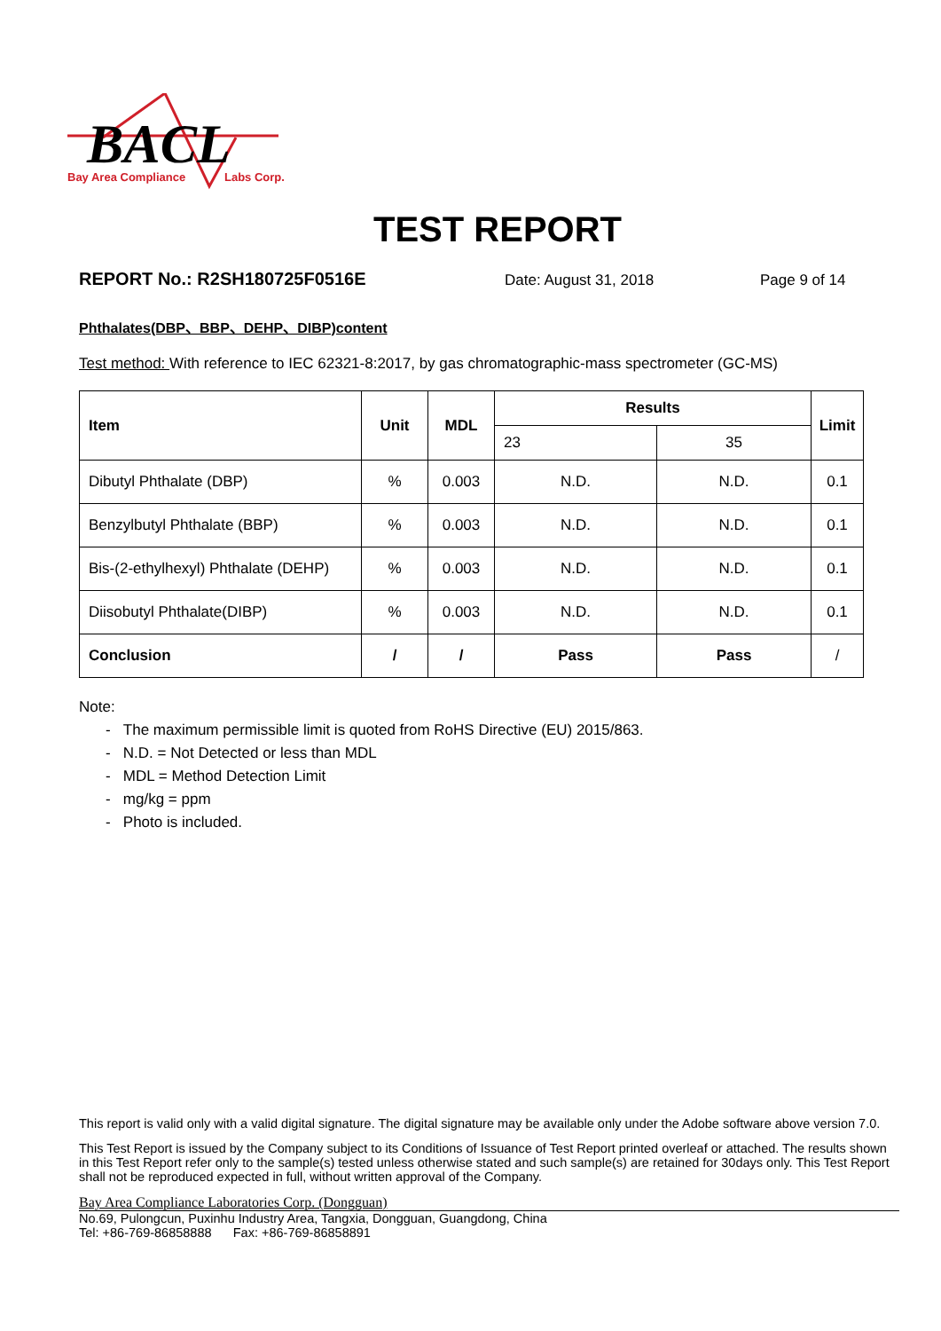BACL
Bay Area Compliance
Labs Corp.
TEST REPORT
REPORT No.: R2SH180725F0516E Date: August 31, 2018 Page 9 of 14
Phthalates(DBP、BBP、DEHP、DIBP)content
Test method: With reference to IEC 62321-8:2017, by gas chromatographic-mass spectrometer (GC-MS)
| Item | Unit | MDL | Results | | Limit |
| --- | --- | --- | --- | --- | --- |
| | | | 23 | 35 | |
| Dibutyl Phthalate (DBP) | % | 0.003 | N.D. | N.D. | 0.1 |
| Benzylbutyl Phthalate (BBP) | % | 0.003 | N.D. | N.D. | 0.1 |
| Bis-(2-ethylhexyl) Phthalate (DEHP) | % | 0.003 | N.D. | N.D. | 0.1 |
| Diisobutyl Phthalate(DIBP) | % | 0.003 | N.D. | N.D. | 0.1 |
| Conclusion | / | / | Pass | Pass | / |
Note:
- The maximum permissible limit is quoted from RoHS Directive (EU) 2015/863.
- N.D. = Not Detected or less than MDL
- MDL = Method Detection Limit
- mg/kg = ppm
- Photo is included.
This report is valid only with a valid digital signature. The digital signature may be available only under the Adobe software above version 7.0.
This Test Report is issued by the Company subject to its Conditions of Issuance of Test Report printed overleaf or attached. The results shown in this Test Report refer only to the sample(s) tested unless otherwise stated and such sample(s) are retained for 30days only. This Test Report shall not be reproduced expected in full, without written approval of the Company.
Bay Area Compliance Laboratories Corp. (Dongguan)
No.69, Pulongcun, Puxinhu Industry Area, Tangxia, Dongguan, Guangdong, China
Tel: +86-769-86858888 Fax: +86-769-86858891